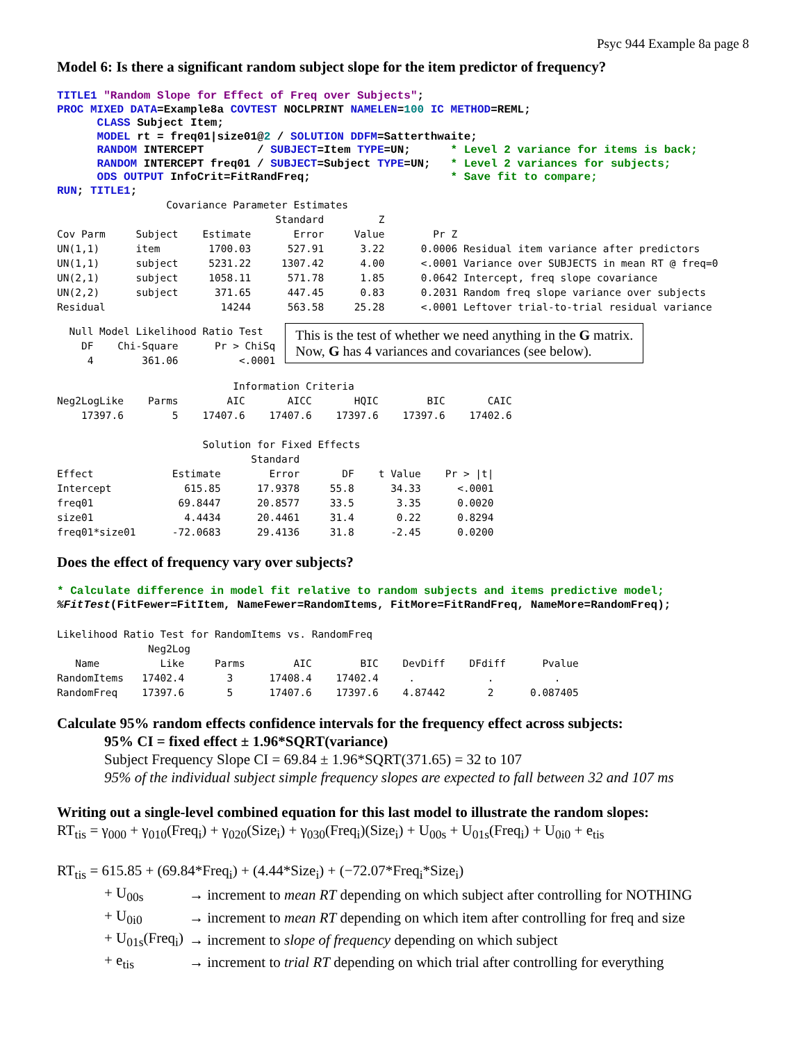Psyc 944 Example 8a page 8
Model 6: Is there a significant random subject slope for the item predictor of frequency?
TITLE1 "Random Slope for Effect of Freq over Subjects";
PROC MIXED DATA=Example8a COVTEST NOCLPRINT NAMELEN=100 IC METHOD=REML;
      CLASS Subject Item;
      MODEL rt = freq01|size01@2 / SOLUTION DDFM=Satterthwaite;
      RANDOM INTERCEPT        / SUBJECT=Item TYPE=UN;      * Level 2 variance for items is back;
      RANDOM INTERCEPT freq01 / SUBJECT=Subject TYPE=UN;   * Level 2 variances for subjects;
      ODS OUTPUT InfoCrit=FitRandFreq;                     * Save fit to compare;
RUN; TITLE1;
                  Covariance Parameter Estimates
                                    Standard         Z
Cov Parm     Subject    Estimate       Error     Value        Pr Z
UN(1,1)      item        1700.03      527.91      3.22      0.0006 Residual item variance after predictors
UN(1,1)      subject     5231.22     1307.42      4.00      <.0001 Variance over SUBJECTS in mean RT @ freq=0
UN(2,1)      subject     1058.11      571.78      1.85      0.0642 Intercept, freq slope covariance
UN(2,2)      subject      371.65      447.45      0.83      0.2031 Random freq slope variance over subjects
Residual                   14244      563.58     25.28      <.0001 Leftover trial-to-trial residual variance
  Null Model Likelihood Ratio Test
    DF    Chi-Square      Pr > ChiSq
     4        361.06          <.0001
This is the test of whether we need anything in the G matrix.
Now, G has 4 variances and covariances (see below).
                             Information Criteria
Neg2LogLike    Parms        AIC       AICC       HQIC        BIC       CAIC
    17397.6        5    17407.6    17407.6    17397.6    17397.6    17402.6

                        Solution for Fixed Effects
                                Standard
Effect             Estimate        Error       DF    t Value    Pr > |t|
Intercept            615.85      17.9378     55.8      34.33      <.0001
freq01              69.8447      20.8577     33.5       3.35      0.0020
size01               4.4434      20.4461     31.4       0.22      0.8294
freq01*size01      -72.0683      29.4136     31.8      -2.45      0.0200
Does the effect of frequency vary over subjects?
* Calculate difference in model fit relative to random subjects and items predictive model;
%FitTest(FitFewer=FitItem, NameFewer=RandomItems, FitMore=FitRandFreq, NameMore=RandomFreq);
Likelihood Ratio Test for RandomItems vs. RandomFreq
               Neg2Log
   Name          Like     Parms        AIC        BIC    DevDiff    DFdiff      Pvalue
RandomItems   17402.4       3      17408.4    17402.4     .            .          .
RandomFreq    17397.6       5      17407.6    17397.6    4.87442       2      0.087405
Calculate 95% random effects confidence intervals for the frequency effect across subjects:
95% CI = fixed effect ± 1.96*SQRT(variance)
Subject Frequency Slope CI = 69.84 ± 1.96*SQRT(371.65) = 32 to 107
95% of the individual subject simple frequency slopes are expected to fall between 32 and 107 ms
Writing out a single-level combined equation for this last model to illustrate the random slopes:
RT<sub>tis</sub> = γ<sub>000</sub> + γ<sub>010</sub>(Freq<sub>i</sub>) + γ<sub>020</sub>(Size<sub>i</sub>) + γ<sub>030</sub>(Freq<sub>i</sub>)(Size<sub>i</sub>) + U<sub>00s</sub> + U<sub>01s</sub>(Freq<sub>i</sub>) + U<sub>0i0</sub> + e<sub>tis</sub>
RT<sub>tis</sub> = 615.85 + (69.84*Freq<sub>i</sub>) + (4.44*Size<sub>i</sub>) + (−72.07*Freq<sub>i</sub>*Size<sub>i</sub>)
| + U<sub>00s</sub> | → increment to mean RT depending on which subject after controlling for NOTHING |
| + U<sub>0i0</sub> | → increment to mean RT depending on which item after controlling for freq and size |
| + U<sub>01s</sub>(Freq<sub>i</sub>) | → increment to slope of frequency depending on which subject |
| + e<sub>tis</sub> | → increment to trial RT depending on which trial after controlling for everything |